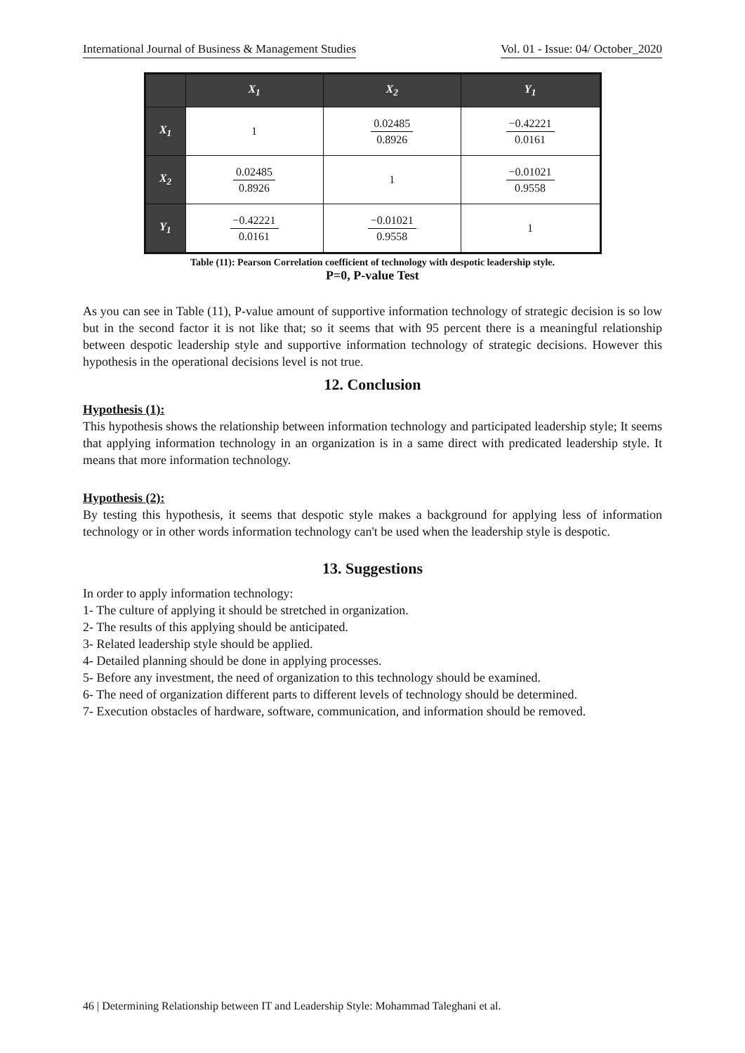International Journal of Business & Management Studies Vol. 01 - Issue: 04/ October_2020
| | X<sub>1</sub> | X<sub>2</sub> | Y<sub>1</sub> |
| --- | --- | --- | --- |
| X<sub>1</sub> | 1 | 0.02485 0.8926 | −0.42221 0.0161 |
| X<sub>2</sub> | 0.02485 0.8926 | 1 | −0.01021 0.9558 |
| Y<sub>1</sub> | −0.42221 0.0161 | −0.01021 0.9558 | 1 |
Table (11): Pearson Correlation coefficient of technology with despotic leadership style.
P=0, P-value Test
As you can see in Table (11), P-value amount of supportive information technology of strategic decision is so low but in the second factor it is not like that; so it seems that with 95 percent there is a meaningful relationship between despotic leadership style and supportive information technology of strategic decisions. However this hypothesis in the operational decisions level is not true.
12. Conclusion
Hypothesis (1):
This hypothesis shows the relationship between information technology and participated leadership style; It seems that applying information technology in an organization is in a same direct with predicated leadership style. It means that more information technology.
Hypothesis (2):
By testing this hypothesis, it seems that despotic style makes a background for applying less of information technology or in other words information technology can't be used when the leadership style is despotic.
13. Suggestions
In order to apply information technology:
1- The culture of applying it should be stretched in organization.
2- The results of this applying should be anticipated.
3- Related leadership style should be applied.
4- Detailed planning should be done in applying processes.
5- Before any investment, the need of organization to this technology should be examined.
6- The need of organization different parts to different levels of technology should be determined.
7- Execution obstacles of hardware, software, communication, and information should be removed.
46 | Determining Relationship between IT and Leadership Style: Mohammad Taleghani et al.